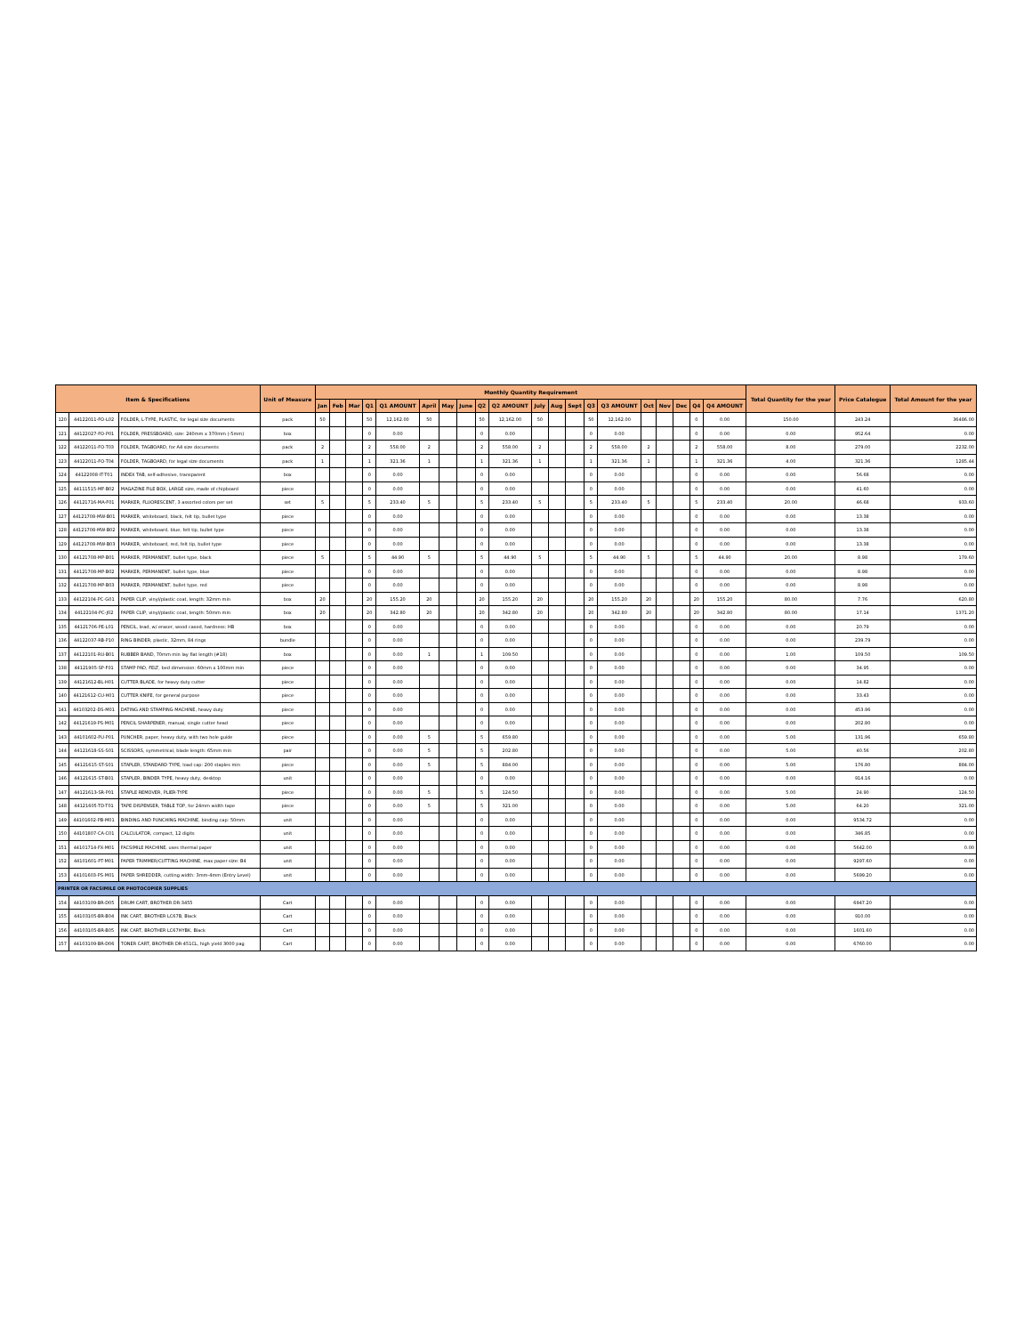| Item & Specifications | | | Unit of Measure | Monthly Quantity Requirement | | | | | | | | | | | | | | | | | | | | Total Quantity for the year | Price Catalogue | Total Amount for the year |
| --- | --- | --- | --- | --- | --- | --- | --- | --- | --- | --- | --- | --- | --- | --- | --- | --- | --- | --- | --- | --- | --- | --- | --- | --- | --- | --- |
| | | | | Jan | Feb | Mar | Q1 | Q1 AMOUNT | April | May | June | Q2 | Q2 AMOUNT | July | Aug | Sept | Q3 | Q3 AMOUNT | Oct | Nov | Dec | Q4 | Q4 AMOUNT | | | |
| 120 | 44122011-FO-L02 | FOLDER, L-TYPE, PLASTIC, for legal size documents | pack | 50 | | | 50 | 12,162.00 | 50 | | | 50 | 12,162.00 | 50 | | | 50 | 12,162.00 | | | | 0 | 0.00 | 150.00 | 243.24 | 36486.00 |
| 121 | 44122027-FO-P01 | FOLDER, PRESSBOARD, size: 240mm x 370mm (-5mm) | box | | | | 0 | 0.00 | | | | 0 | 0.00 | | | | 0 | 0.00 | | | | 0 | 0.00 | 0.00 | 952.64 | 0.00 |
| 122 | 44122011-FO-T03 | FOLDER, TAGBOARD, for A4 size documents | pack | 2 | | | 2 | 558.00 | 2 | | | 2 | 558.00 | 2 | | | 2 | 558.00 | 2 | | | 2 | 558.00 | 8.00 | 279.00 | 2232.00 |
| 123 | 44122011-FO-T04 | FOLDER, TAGBOARD, for legal size documents | pack | 1 | | | 1 | 321.36 | 1 | | | 1 | 321.36 | 1 | | | 1 | 321.36 | 1 | | | 1 | 321.36 | 4.00 | 321.36 | 1285.44 |
| 124 | 44122008-IT-T01 | INDEX TAB, self-adhesive, transparent | box | | | | 0 | 0.00 | | | | 0 | 0.00 | | | | 0 | 0.00 | | | | 0 | 0.00 | 0.00 | 56.68 | 0.00 |
| 125 | 44111515-MF-B02 | MAGAZINE FILE BOX, LARGE size, made of chipboard | piece | | | | 0 | 0.00 | | | | 0 | 0.00 | | | | 0 | 0.00 | | | | 0 | 0.00 | 0.00 | 41.60 | 0.00 |
| 126 | 44121716-MA-F01 | MARKER, FLUORESCENT, 3 assorted colors per set | set | 5 | | | 5 | 233.40 | 5 | | | 5 | 233.40 | 5 | | | 5 | 233.40 | 5 | | | 5 | 233.40 | 20.00 | 46.68 | 933.60 |
| 127 | 44121708-MW-B01 | MARKER, whiteboard, black, felt tip, bullet type | piece | | | | 0 | 0.00 | | | | 0 | 0.00 | | | | 0 | 0.00 | | | | 0 | 0.00 | 0.00 | 13.38 | 0.00 |
| 128 | 44121708-MW-B02 | MARKER, whiteboard, blue, felt tip, bullet type | piece | | | | 0 | 0.00 | | | | 0 | 0.00 | | | | 0 | 0.00 | | | | 0 | 0.00 | 0.00 | 13.38 | 0.00 |
| 129 | 44121708-MW-B03 | MARKER, whiteboard, red, felt tip, bullet type | piece | | | | 0 | 0.00 | | | | 0 | 0.00 | | | | 0 | 0.00 | | | | 0 | 0.00 | 0.00 | 13.38 | 0.00 |
| 130 | 44121708-MP-B01 | MARKER, PERMANENT, bullet type, black | piece | 5 | | | 5 | 44.90 | 5 | | | 5 | 44.90 | 5 | | | 5 | 44.90 | 5 | | | 5 | 44.90 | 20.00 | 8.98 | 179.60 |
| 131 | 44121708-MP-B02 | MARKER, PERMANENT, bullet type, blue | piece | | | | 0 | 0.00 | | | | 0 | 0.00 | | | | 0 | 0.00 | | | | 0 | 0.00 | 0.00 | 8.98 | 0.00 |
| 132 | 44121708-MP-B03 | MARKER, PERMANENT, bullet type, red | piece | | | | 0 | 0.00 | | | | 0 | 0.00 | | | | 0 | 0.00 | | | | 0 | 0.00 | 0.00 | 8.98 | 0.00 |
| 133 | 44122104-PC-G01 | PAPER CLIP, vinyl/plastic coat, length: 32mm min | box | 20 | | | 20 | 155.20 | 20 | | | 20 | 155.20 | 20 | | | 20 | 155.20 | 20 | | | 20 | 155.20 | 80.00 | 7.76 | 620.80 |
| 134 | 44122104-PC-J02 | PAPER CLIP, vinyl/plastic coat, length: 50mm min | box | 20 | | | 20 | 342.80 | 20 | | | 20 | 342.80 | 20 | | | 20 | 342.80 | 20 | | | 20 | 342.80 | 80.00 | 17.14 | 1371.20 |
| 135 | 44121706-PE-L01 | PENCIL, lead, w/ eraser, wood cased, hardness: HB | box | | | | 0 | 0.00 | | | | 0 | 0.00 | | | | 0 | 0.00 | | | | 0 | 0.00 | 0.00 | 20.79 | 0.00 |
| 136 | 44122037-RB-P10 | RING BINDER, plastic, 32mm, 84 rings | bundle | | | | 0 | 0.00 | | | | 0 | 0.00 | | | | 0 | 0.00 | | | | 0 | 0.00 | 0.00 | 239.79 | 0.00 |
| 137 | 44122101-RU-B01 | RUBBER BAND, 70mm min lay flat length (#18) | box | | | | 0 | 0.00 | 1 | | | 1 | 109.50 | | | | 0 | 0.00 | | | | 0 | 0.00 | 1.00 | 109.50 | 109.50 |
| 138 | 44121905-SP-F01 | STAMP PAD, FELT, bed dimension: 60mm x 100mm min | piece | | | | 0 | 0.00 | | | | 0 | 0.00 | | | | 0 | 0.00 | | | | 0 | 0.00 | 0.00 | 34.95 | 0.00 |
| 139 | 44121612-BL-H01 | CUTTER BLADE, for heavy duty cutter | piece | | | | 0 | 0.00 | | | | 0 | 0.00 | | | | 0 | 0.00 | | | | 0 | 0.00 | 0.00 | 14.82 | 0.00 |
| 140 | 44121612-CU-H01 | CUTTER KNIFE, for general purpose | piece | | | | 0 | 0.00 | | | | 0 | 0.00 | | | | 0 | 0.00 | | | | 0 | 0.00 | 0.00 | 33.43 | 0.00 |
| 141 | 44103202-DS-M01 | DATING AND STAMPING MACHINE, heavy duty | piece | | | | 0 | 0.00 | | | | 0 | 0.00 | | | | 0 | 0.00 | | | | 0 | 0.00 | 0.00 | 453.96 | 0.00 |
| 142 | 44121619-PS-M01 | PENCIL SHARPENER, manual, single cutter head | piece | | | | 0 | 0.00 | | | | 0 | 0.00 | | | | 0 | 0.00 | | | | 0 | 0.00 | 0.00 | 202.80 | 0.00 |
| 143 | 44101602-PU-P01 | PUNCHER, paper, heavy duty, with two hole guide | piece | | | | 0 | 0.00 | 5 | | | 5 | 659.80 | | | | 0 | 0.00 | | | | 0 | 0.00 | 5.00 | 131.96 | 659.80 |
| 144 | 44121618-SS-S01 | SCISSORS, symmetrical, blade length: 65mm min | pair | | | | 0 | 0.00 | 5 | | | 5 | 202.80 | | | | 0 | 0.00 | | | | 0 | 0.00 | 5.00 | 40.56 | 202.80 |
| 145 | 44121615-ST-S01 | STAPLER, STANDARD TYPE, load cap: 200 staples min | piece | | | | 0 | 0.00 | 5 | | | 5 | 884.00 | | | | 0 | 0.00 | | | | 0 | 0.00 | 5.00 | 176.80 | 884.00 |
| 146 | 44121615-ST-B01 | STAPLER, BINDER TYPE, heavy duty, desktop | unit | | | | 0 | 0.00 | | | | 0 | 0.00 | | | | 0 | 0.00 | | | | 0 | 0.00 | 0.00 | 914.16 | 0.00 |
| 147 | 44121613-SR-P01 | STAPLE REMOVER, PLIER-TYPE | piece | | | | 0 | 0.00 | 5 | | | 5 | 124.50 | | | | 0 | 0.00 | | | | 0 | 0.00 | 5.00 | 24.90 | 124.50 |
| 148 | 44121605-TD-T01 | TAPE DISPENSER, TABLE TOP, for 24mm width tape | piece | | | | 0 | 0.00 | 5 | | | 5 | 321.00 | | | | 0 | 0.00 | | | | 0 | 0.00 | 5.00 | 64.20 | 321.00 |
| 149 | 44101602-PB-M01 | BINDING AND PUNCHING MACHINE, binding cap: 50mm | unit | | | | 0 | 0.00 | | | | 0 | 0.00 | | | | 0 | 0.00 | | | | 0 | 0.00 | 0.00 | 9534.72 | 0.00 |
| 150 | 44101807-CA-C01 | CALCULATOR, compact, 12 digits | unit | | | | 0 | 0.00 | | | | 0 | 0.00 | | | | 0 | 0.00 | | | | 0 | 0.00 | 0.00 | 346.85 | 0.00 |
| 151 | 44101714-FX-M01 | FACSIMILE MACHINE, uses thermal paper | unit | | | | 0 | 0.00 | | | | 0 | 0.00 | | | | 0 | 0.00 | | | | 0 | 0.00 | 0.00 | 5642.00 | 0.00 |
| 152 | 44101601-PT-M01 | PAPER TRIMMER/CUTTING MACHINE, max paper size: B4 | unit | | | | 0 | 0.00 | | | | 0 | 0.00 | | | | 0 | 0.00 | | | | 0 | 0.00 | 0.00 | 9297.60 | 0.00 |
| 153 | 44101603-PS-M01 | PAPER SHREDDER, cutting width: 3mm-4mm (Entry Level) | unit | | | | 0 | 0.00 | | | | 0 | 0.00 | | | | 0 | 0.00 | | | | 0 | 0.00 | 0.00 | 5699.20 | 0.00 |
| PRINTER OR FACSIMILE OR PHOTOCOPIER SUPPLIES | | | | | | | | | | | | | | | | | | | | | | | | | | |
| 154 | 44103109-BR-D05 | DRUM CART, BROTHER DR-3455 | Cart | | | | 0 | 0.00 | | | | 0 | 0.00 | | | | 0 | 0.00 | | | | 0 | 0.00 | 0.00 | 6947.20 | 0.00 |
| 155 | 44103105-BR-B04 | INK CART, BROTHER LC67B, Black | Cart | | | | 0 | 0.00 | | | | 0 | 0.00 | | | | 0 | 0.00 | | | | 0 | 0.00 | 0.00 | 910.00 | 0.00 |
| 156 | 44103105-BR-B05 | INK CART, BROTHER LC67HYBK, Black | Cart | | | | 0 | 0.00 | | | | 0 | 0.00 | | | | 0 | 0.00 | | | | 0 | 0.00 | 0.00 | 1601.60 | 0.00 |
| 157 | 44103109-BR-D06 | TONER CART, BROTHER DR-451CL, high yield 3000 pag | Cart | | | | 0 | 0.00 | | | | 0 | 0.00 | | | | 0 | 0.00 | | | | 0 | 0.00 | 0.00 | 6760.00 | 0.00 |